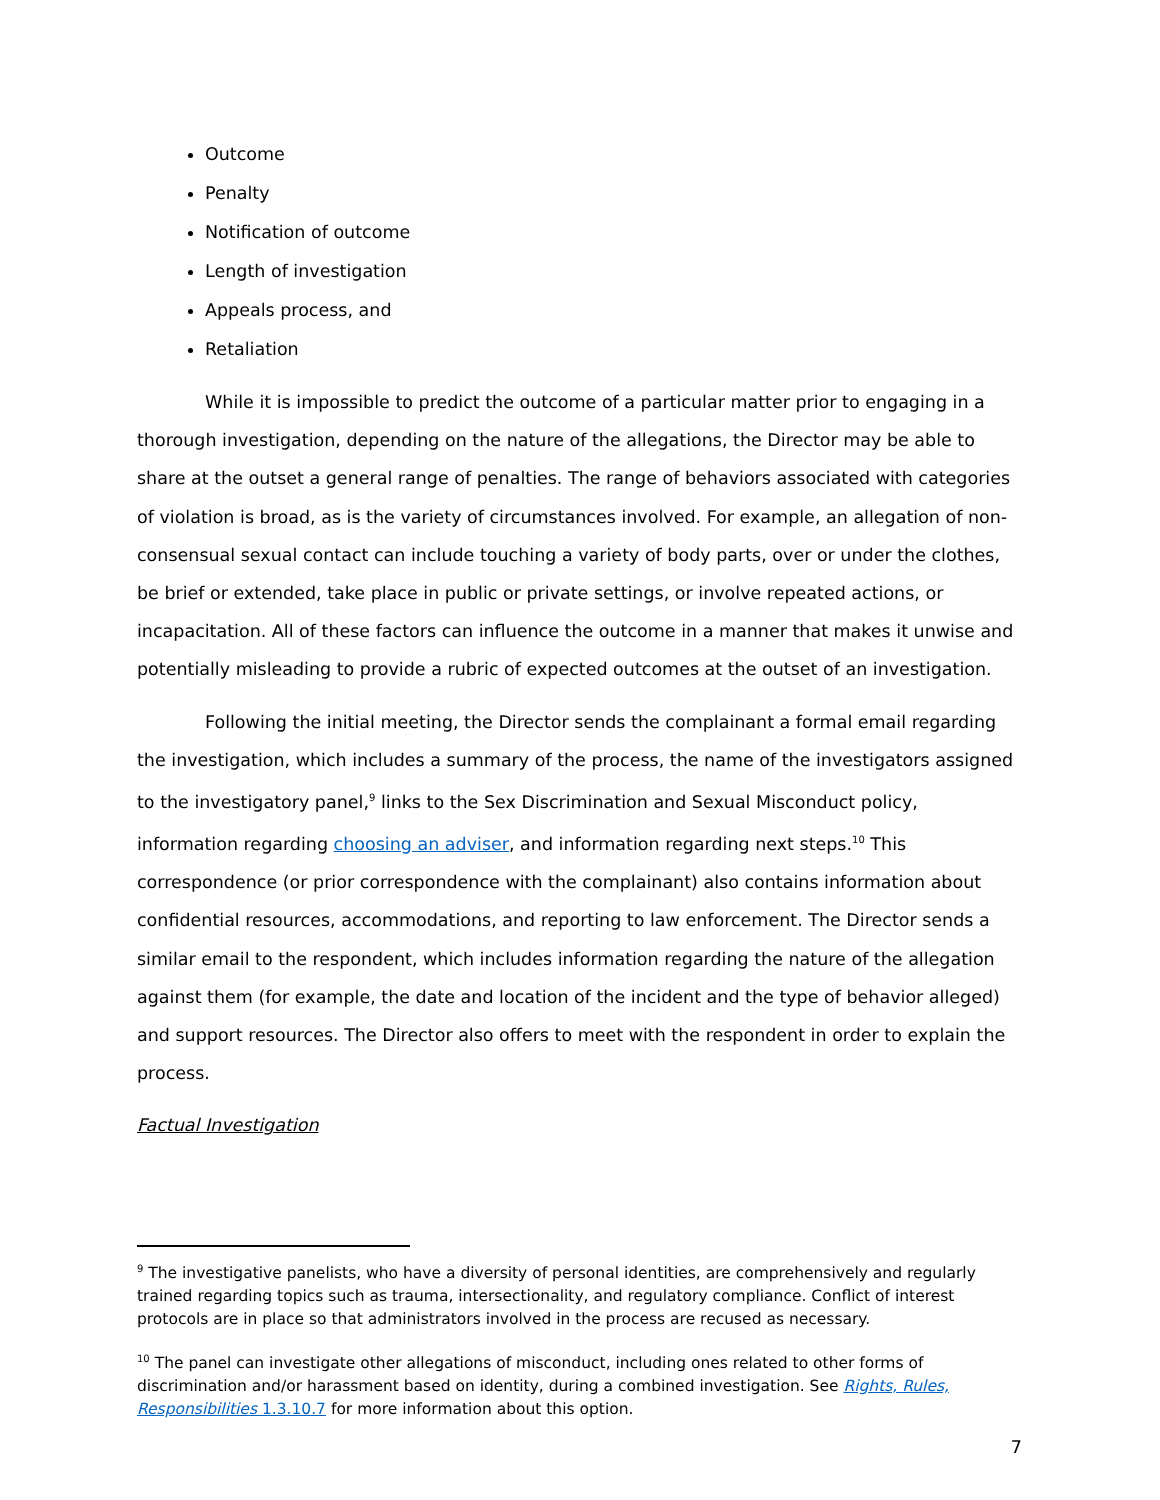Outcome
Penalty
Notification of outcome
Length of investigation
Appeals process, and
Retaliation
While it is impossible to predict the outcome of a particular matter prior to engaging in a thorough investigation, depending on the nature of the allegations, the Director may be able to share at the outset a general range of penalties. The range of behaviors associated with categories of violation is broad, as is the variety of circumstances involved. For example, an allegation of non-consensual sexual contact can include touching a variety of body parts, over or under the clothes, be brief or extended, take place in public or private settings, or involve repeated actions, or incapacitation. All of these factors can influence the outcome in a manner that makes it unwise and potentially misleading to provide a rubric of expected outcomes at the outset of an investigation.
Following the initial meeting, the Director sends the complainant a formal email regarding the investigation, which includes a summary of the process, the name of the investigators assigned to the investigatory panel,<sup>9</sup> links to the Sex Discrimination and Sexual Misconduct policy, information regarding choosing an adviser, and information regarding next steps.<sup>10</sup> This correspondence (or prior correspondence with the complainant) also contains information about confidential resources, accommodations, and reporting to law enforcement. The Director sends a similar email to the respondent, which includes information regarding the nature of the allegation against them (for example, the date and location of the incident and the type of behavior alleged) and support resources. The Director also offers to meet with the respondent in order to explain the process.
Factual Investigation
<sup>9</sup> The investigative panelists, who have a diversity of personal identities, are comprehensively and regularly trained regarding topics such as trauma, intersectionality, and regulatory compliance. Conflict of interest protocols are in place so that administrators involved in the process are recused as necessary.
<sup>10</sup> The panel can investigate other allegations of misconduct, including ones related to other forms of discrimination and/or harassment based on identity, during a combined investigation. See Rights, Rules, Responsibilities 1.3.10.7 for more information about this option.
7